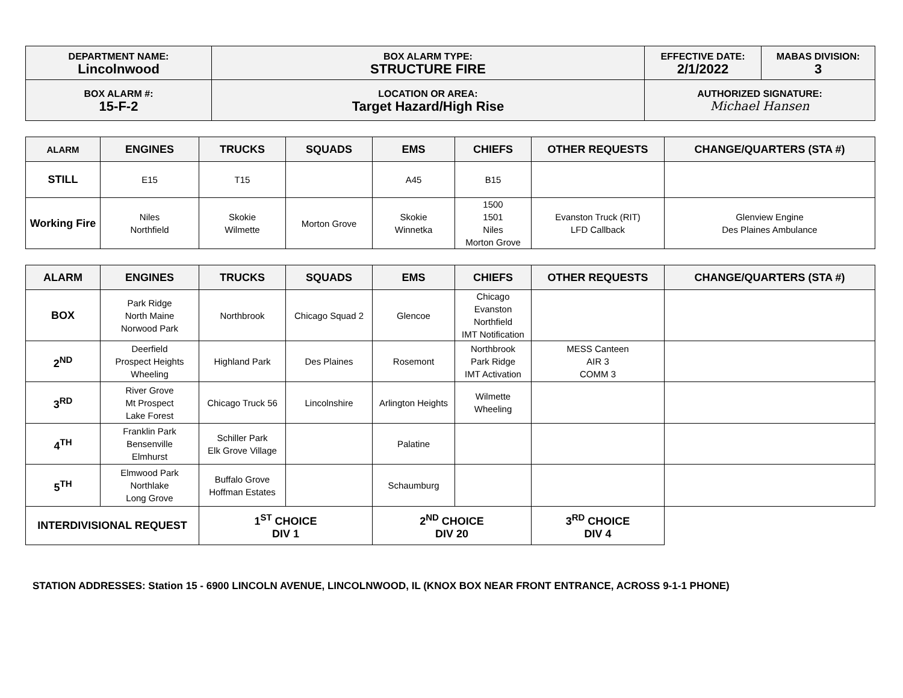| DEPARTMENT NAME: Lincolnwood | BOX ALARM TYPE: STRUCTURE FIRE | EFFECTIVE DATE: 2/1/2022 | MABAS DIVISION: 3 |
| BOX ALARM #: 15-F-2 | LOCATION OR AREA: Target Hazard/High Rise | AUTHORIZED SIGNATURE: Michael Hansen | |
| ALARM | ENGINES | TRUCKS | SQUADS | EMS | CHIEFS | OTHER REQUESTS | CHANGE/QUARTERS (STA #) |
| --- | --- | --- | --- | --- | --- | --- | --- |
| STILL | E15 | T15 | | A45 | B15 | | |
| Working Fire | Niles Northfield | Skokie Wilmette | Morton Grove | Skokie Winnetka | 1500 1501 Niles Morton Grove | Evanston Truck (RIT) LFD Callback | Glenview Engine Des Plaines Ambulance |
| ALARM | ENGINES | TRUCKS | SQUADS | EMS | CHIEFS | OTHER REQUESTS | CHANGE/QUARTERS (STA #) |
| --- | --- | --- | --- | --- | --- | --- | --- |
| BOX | Park Ridge North Maine Norwood Park | Northbrook | Chicago Squad 2 | Glencoe | Chicago Evanston Northfield IMT Notification | | |
| 2<sup>ND</sup> | Deerfield Prospect Heights Wheeling | Highland Park | Des Plaines | Rosemont | Northbrook Park Ridge IMT Activation | MESS Canteen AIR 3 COMM 3 | |
| 3<sup>RD</sup> | River Grove Mt Prospect Lake Forest | Chicago Truck 56 | Lincolnshire | Arlington Heights | Wilmette Wheeling | | |
| 4<sup>TH</sup> | Franklin Park Bensenville Elmhurst | Schiller Park Elk Grove Village | | Palatine | | | |
| 5<sup>TH</sup> | Elmwood Park Northlake Long Grove | Buffalo Grove Hoffman Estates | | Schaumburg | | | |
| INTERDIVISIONAL REQUEST | | 1<sup>ST</sup> CHOICE DIV 1 | | 2<sup>ND</sup> CHOICE DIV 20 | | 3<sup>RD</sup> CHOICE DIV 4 | |
STATION ADDRESSES: Station 15 - 6900 LINCOLN AVENUE, LINCOLNWOOD, IL (KNOX BOX NEAR FRONT ENTRANCE, ACROSS 9-1-1 PHONE)